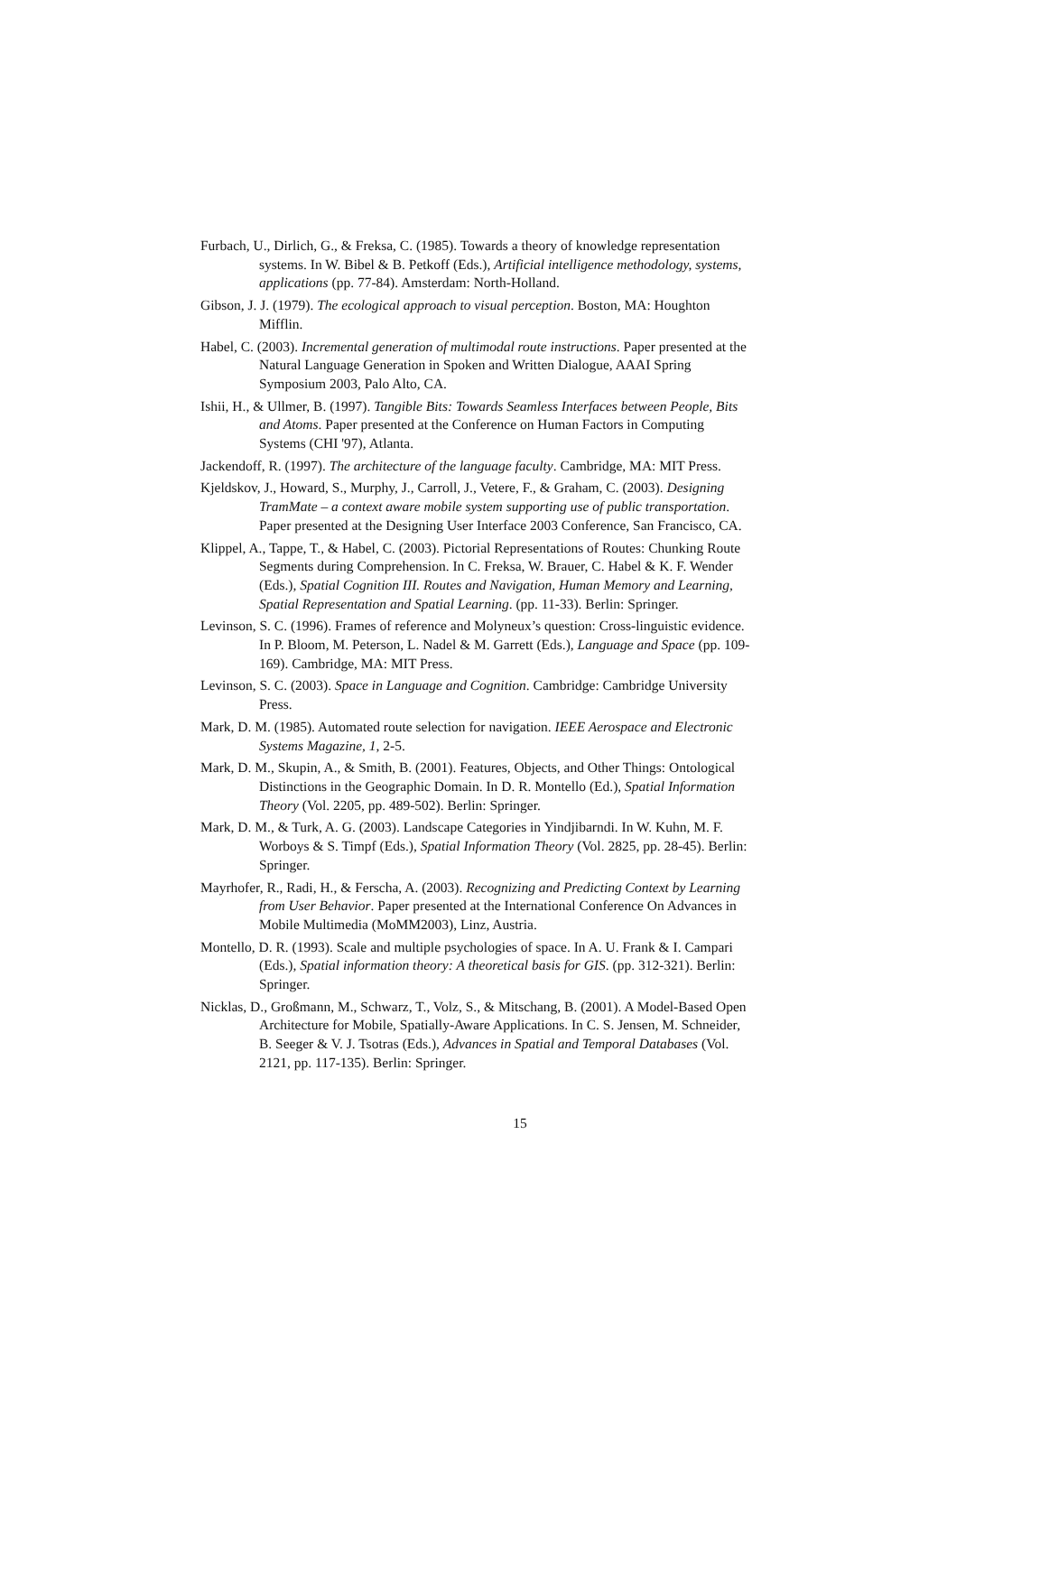Furbach, U., Dirlich, G., & Freksa, C. (1985). Towards a theory of knowledge representation systems. In W. Bibel & B. Petkoff (Eds.), Artificial intelligence methodology, systems, applications (pp. 77-84). Amsterdam: North-Holland.
Gibson, J. J. (1979). The ecological approach to visual perception. Boston, MA: Houghton Mifflin.
Habel, C. (2003). Incremental generation of multimodal route instructions. Paper presented at the Natural Language Generation in Spoken and Written Dialogue, AAAI Spring Symposium 2003, Palo Alto, CA.
Ishii, H., & Ullmer, B. (1997). Tangible Bits: Towards Seamless Interfaces between People, Bits and Atoms. Paper presented at the Conference on Human Factors in Computing Systems (CHI '97), Atlanta.
Jackendoff, R. (1997). The architecture of the language faculty. Cambridge, MA: MIT Press.
Kjeldskov, J., Howard, S., Murphy, J., Carroll, J., Vetere, F., & Graham, C. (2003). Designing TramMate – a context aware mobile system supporting use of public transportation. Paper presented at the Designing User Interface 2003 Conference, San Francisco, CA.
Klippel, A., Tappe, T., & Habel, C. (2003). Pictorial Representations of Routes: Chunking Route Segments during Comprehension. In C. Freksa, W. Brauer, C. Habel & K. F. Wender (Eds.), Spatial Cognition III. Routes and Navigation, Human Memory and Learning, Spatial Representation and Spatial Learning. (pp. 11-33). Berlin: Springer.
Levinson, S. C. (1996). Frames of reference and Molyneux’s question: Cross-linguistic evidence. In P. Bloom, M. Peterson, L. Nadel & M. Garrett (Eds.), Language and Space (pp. 109-169). Cambridge, MA: MIT Press.
Levinson, S. C. (2003). Space in Language and Cognition. Cambridge: Cambridge University Press.
Mark, D. M. (1985). Automated route selection for navigation. IEEE Aerospace and Electronic Systems Magazine, 1, 2-5.
Mark, D. M., Skupin, A., & Smith, B. (2001). Features, Objects, and Other Things: Ontological Distinctions in the Geographic Domain. In D. R. Montello (Ed.), Spatial Information Theory (Vol. 2205, pp. 489-502). Berlin: Springer.
Mark, D. M., & Turk, A. G. (2003). Landscape Categories in Yindjibarndi. In W. Kuhn, M. F. Worboys & S. Timpf (Eds.), Spatial Information Theory (Vol. 2825, pp. 28-45). Berlin: Springer.
Mayrhofer, R., Radi, H., & Ferscha, A. (2003). Recognizing and Predicting Context by Learning from User Behavior. Paper presented at the International Conference On Advances in Mobile Multimedia (MoMM2003), Linz, Austria.
Montello, D. R. (1993). Scale and multiple psychologies of space. In A. U. Frank & I. Campari (Eds.), Spatial information theory: A theoretical basis for GIS. (pp. 312-321). Berlin: Springer.
Nicklas, D., Großmann, M., Schwarz, T., Volz, S., & Mitschang, B. (2001). A Model-Based Open Architecture for Mobile, Spatially-Aware Applications. In C. S. Jensen, M. Schneider, B. Seeger & V. J. Tsotras (Eds.), Advances in Spatial and Temporal Databases (Vol. 2121, pp. 117-135). Berlin: Springer.
15